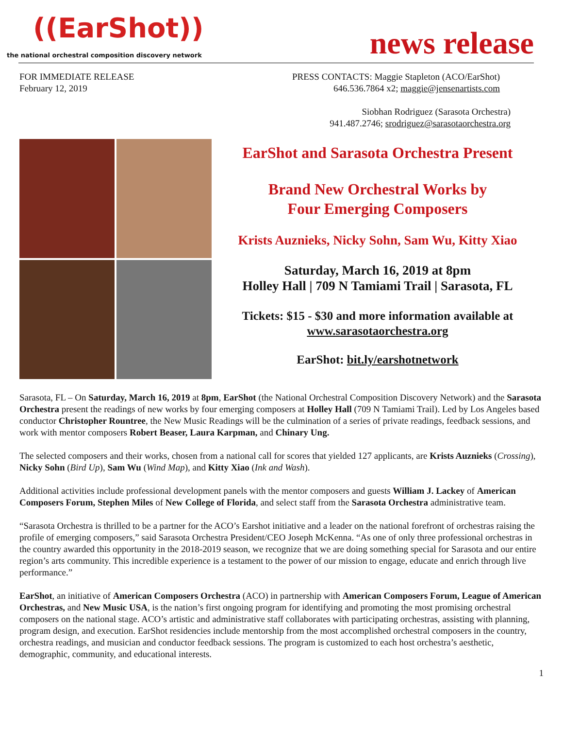((EarShot))
the national orchestral composition discovery network
news release
FOR IMMEDIATE RELEASE
February 12, 2019
PRESS CONTACTS: Maggie Stapleton (ACO/EarShot)
646.536.7864 x2; maggie@jensenartists.com
Siobhan Rodriguez (Sarasota Orchestra)
941.487.2746; srodriguez@sarasotaorchestra.org
EarShot and Sarasota Orchestra Present
Brand New Orchestral Works by
Four Emerging Composers
Krists Auznieks, Nicky Sohn, Sam Wu, Kitty Xiao
Saturday, March 16, 2019 at 8pm
Holley Hall | 709 N Tamiami Trail | Sarasota, FL
Tickets: $15 - $30 and more information available at
www.sarasotaorchestra.org
EarShot: bit.ly/earshotnetwork
Sarasota, FL – On Saturday, March 16, 2019 at 8pm, EarShot (the National Orchestral Composition Discovery Network) and the Sarasota Orchestra present the readings of new works by four emerging composers at Holley Hall (709 N Tamiami Trail). Led by Los Angeles based conductor Christopher Rountree, the New Music Readings will be the culmination of a series of private readings, feedback sessions, and work with mentor composers Robert Beaser, Laura Karpman, and Chinary Ung.
The selected composers and their works, chosen from a national call for scores that yielded 127 applicants, are Krists Auznieks (Crossing), Nicky Sohn (Bird Up), Sam Wu (Wind Map), and Kitty Xiao (Ink and Wash).
Additional activities include professional development panels with the mentor composers and guests William J. Lackey of American Composers Forum, Stephen Miles of New College of Florida, and select staff from the Sarasota Orchestra administrative team.
“Sarasota Orchestra is thrilled to be a partner for the ACO’s Earshot initiative and a leader on the national forefront of orchestras raising the profile of emerging composers,” said Sarasota Orchestra President/CEO Joseph McKenna. “As one of only three professional orchestras in the country awarded this opportunity in the 2018-2019 season, we recognize that we are doing something special for Sarasota and our entire region’s arts community. This incredible experience is a testament to the power of our mission to engage, educate and enrich through live performance.”
EarShot, an initiative of American Composers Orchestra (ACO) in partnership with American Composers Forum, League of American Orchestras, and New Music USA, is the nation’s first ongoing program for identifying and promoting the most promising orchestral composers on the national stage. ACO’s artistic and administrative staff collaborates with participating orchestras, assisting with planning, program design, and execution. EarShot residencies include mentorship from the most accomplished orchestral composers in the country, orchestra readings, and musician and conductor feedback sessions. The program is customized to each host orchestra’s aesthetic, demographic, community, and educational interests.
1